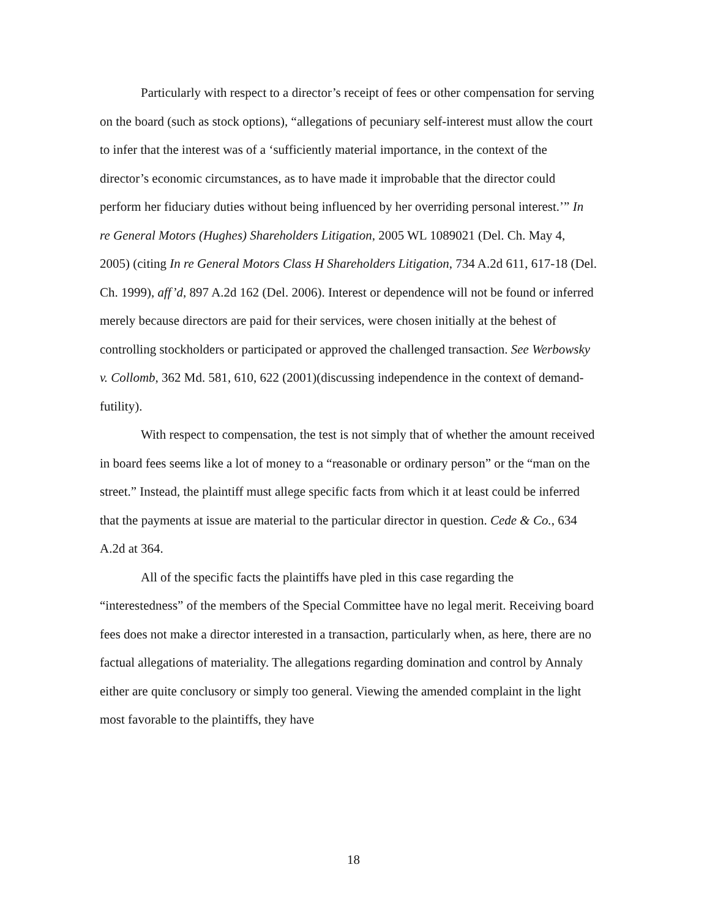Particularly with respect to a director’s receipt of fees or other compensation for serving on the board (such as stock options), “allegations of pecuniary self-interest must allow the court to infer that the interest was of a ‘sufficiently material importance, in the context of the director’s economic circumstances, as to have made it improbable that the director could perform her fiduciary duties without being influenced by her overriding personal interest.’” In re General Motors (Hughes) Shareholders Litigation, 2005 WL 1089021 (Del. Ch. May 4, 2005) (citing In re General Motors Class H Shareholders Litigation, 734 A.2d 611, 617-18 (Del. Ch. 1999), aff’d, 897 A.2d 162 (Del. 2006). Interest or dependence will not be found or inferred merely because directors are paid for their services, were chosen initially at the behest of controlling stockholders or participated or approved the challenged transaction. See Werbowsky v. Collomb, 362 Md. 581, 610, 622 (2001)(discussing independence in the context of demand-futility).
With respect to compensation, the test is not simply that of whether the amount received in board fees seems like a lot of money to a “reasonable or ordinary person” or the “man on the street.” Instead, the plaintiff must allege specific facts from which it at least could be inferred that the payments at issue are material to the particular director in question. Cede & Co., 634 A.2d at 364.
All of the specific facts the plaintiffs have pled in this case regarding the “interestedness” of the members of the Special Committee have no legal merit. Receiving board fees does not make a director interested in a transaction, particularly when, as here, there are no factual allegations of materiality. The allegations regarding domination and control by Annaly either are quite conclusory or simply too general. Viewing the amended complaint in the light most favorable to the plaintiffs, they have
18